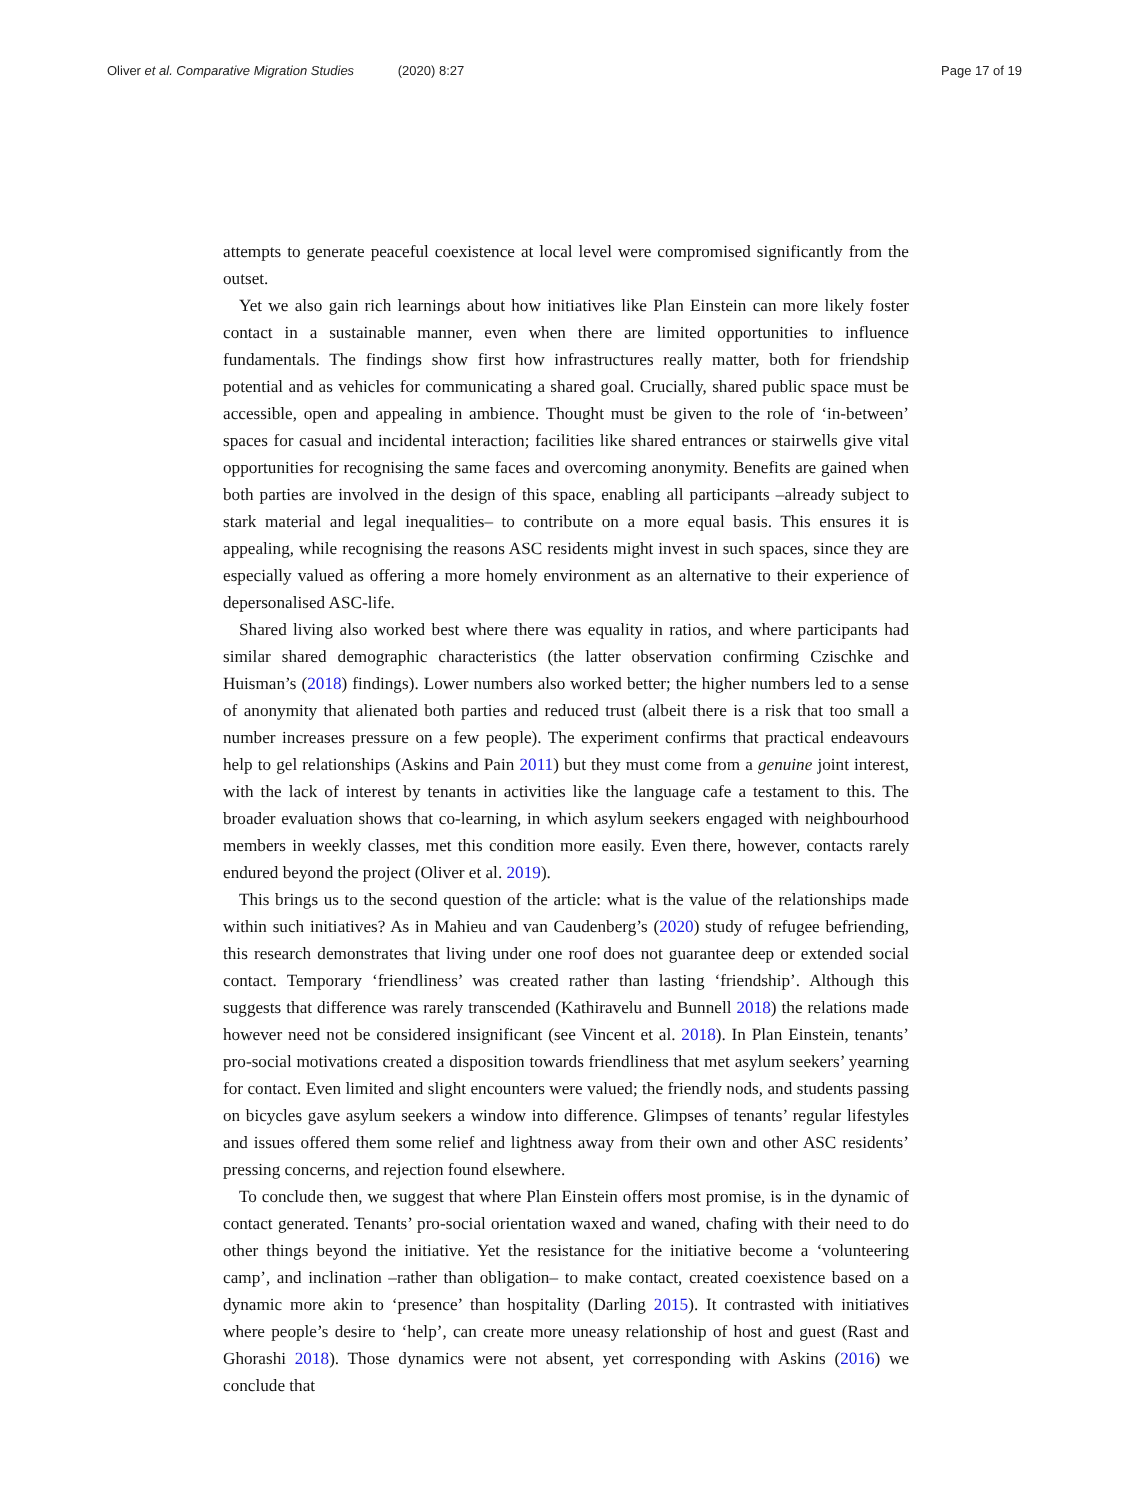Oliver et al. Comparative Migration Studies (2020) 8:27
Page 17 of 19
attempts to generate peaceful coexistence at local level were compromised significantly from the outset.
Yet we also gain rich learnings about how initiatives like Plan Einstein can more likely foster contact in a sustainable manner, even when there are limited opportunities to influence fundamentals. The findings show first how infrastructures really matter, both for friendship potential and as vehicles for communicating a shared goal. Crucially, shared public space must be accessible, open and appealing in ambience. Thought must be given to the role of ‘in-between’ spaces for casual and incidental interaction; facilities like shared entrances or stairwells give vital opportunities for recognising the same faces and overcoming anonymity. Benefits are gained when both parties are involved in the design of this space, enabling all participants –already subject to stark material and legal inequalities– to contribute on a more equal basis. This ensures it is appealing, while recognising the reasons ASC residents might invest in such spaces, since they are especially valued as offering a more homely environment as an alternative to their experience of depersonalised ASC-life.
Shared living also worked best where there was equality in ratios, and where participants had similar shared demographic characteristics (the latter observation confirming Czischke and Huisman’s (2018) findings). Lower numbers also worked better; the higher numbers led to a sense of anonymity that alienated both parties and reduced trust (albeit there is a risk that too small a number increases pressure on a few people). The experiment confirms that practical endeavours help to gel relationships (Askins and Pain 2011) but they must come from a genuine joint interest, with the lack of interest by tenants in activities like the language cafe a testament to this. The broader evaluation shows that co-learning, in which asylum seekers engaged with neighbourhood members in weekly classes, met this condition more easily. Even there, however, contacts rarely endured beyond the project (Oliver et al. 2019).
This brings us to the second question of the article: what is the value of the relationships made within such initiatives? As in Mahieu and van Caudenberg’s (2020) study of refugee befriending, this research demonstrates that living under one roof does not guarantee deep or extended social contact. Temporary ‘friendliness’ was created rather than lasting ‘friendship’. Although this suggests that difference was rarely transcended (Kathiravelu and Bunnell 2018) the relations made however need not be considered insignificant (see Vincent et al. 2018). In Plan Einstein, tenants’ pro-social motivations created a disposition towards friendliness that met asylum seekers’ yearning for contact. Even limited and slight encounters were valued; the friendly nods, and students passing on bicycles gave asylum seekers a window into difference. Glimpses of tenants’ regular lifestyles and issues offered them some relief and lightness away from their own and other ASC residents’ pressing concerns, and rejection found elsewhere.
To conclude then, we suggest that where Plan Einstein offers most promise, is in the dynamic of contact generated. Tenants’ pro-social orientation waxed and waned, chafing with their need to do other things beyond the initiative. Yet the resistance for the initiative become a ‘volunteering camp’, and inclination –rather than obligation– to make contact, created coexistence based on a dynamic more akin to ‘presence’ than hospitality (Darling 2015). It contrasted with initiatives where people’s desire to ‘help’, can create more uneasy relationship of host and guest (Rast and Ghorashi 2018). Those dynamics were not absent, yet corresponding with Askins (2016) we conclude that